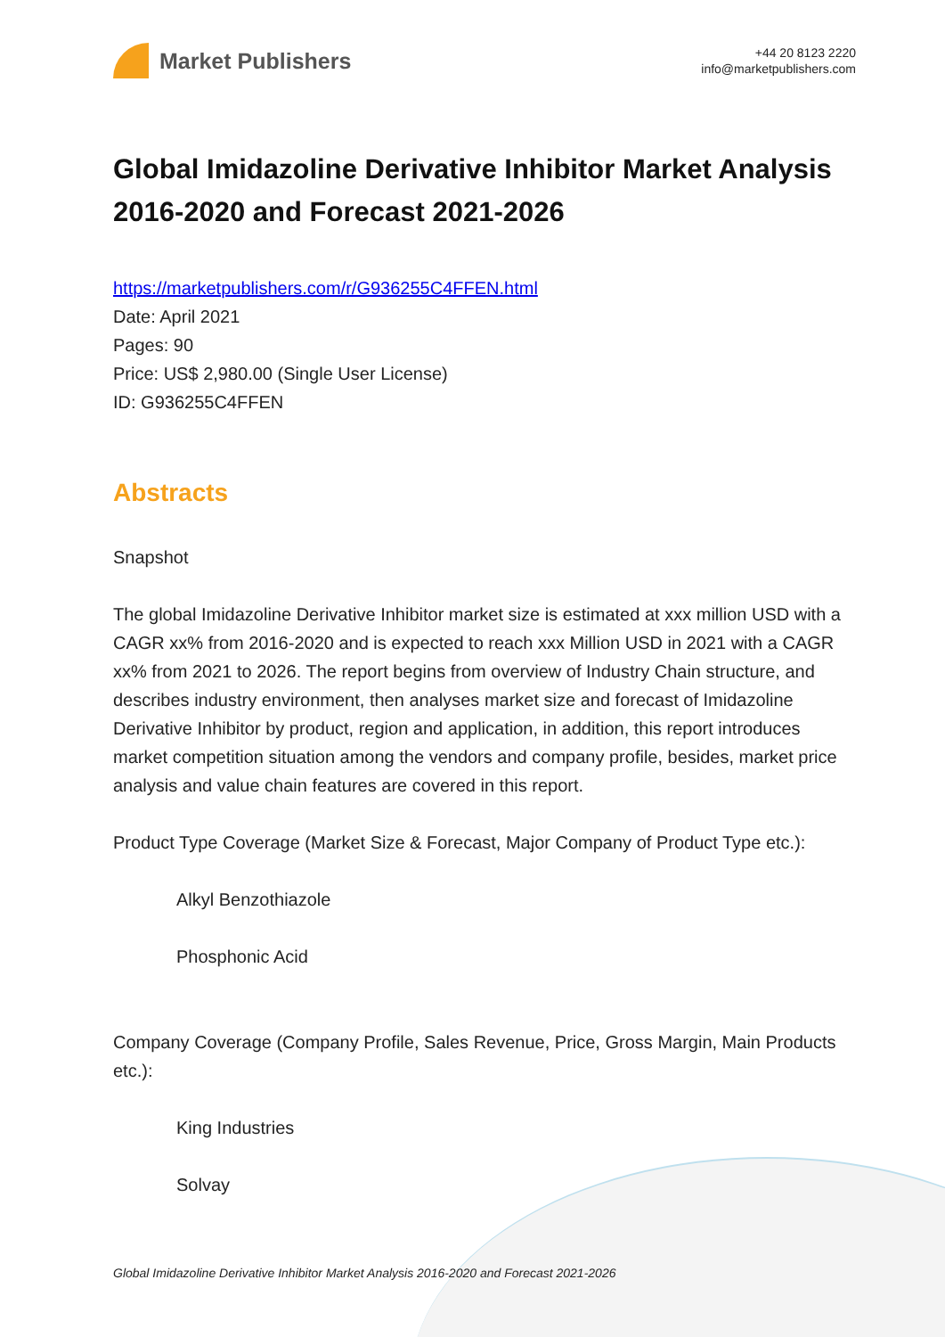Market Publishers
+44 20 8123 2220
info@marketpublishers.com
Global Imidazoline Derivative Inhibitor Market Analysis 2016-2020 and Forecast 2021-2026
https://marketpublishers.com/r/G936255C4FFEN.html
Date: April 2021
Pages: 90
Price: US$ 2,980.00 (Single User License)
ID: G936255C4FFEN
Abstracts
Snapshot
The global Imidazoline Derivative Inhibitor market size is estimated at xxx million USD with a CAGR xx% from 2016-2020 and is expected to reach xxx Million USD in 2021 with a CAGR xx% from 2021 to 2026. The report begins from overview of Industry Chain structure, and describes industry environment, then analyses market size and forecast of Imidazoline Derivative Inhibitor by product, region and application, in addition, this report introduces market competition situation among the vendors and company profile, besides, market price analysis and value chain features are covered in this report.
Product Type Coverage (Market Size & Forecast, Major Company of Product Type etc.):
Alkyl Benzothiazole
Phosphonic Acid
Company Coverage (Company Profile, Sales Revenue, Price, Gross Margin, Main Products etc.):
King Industries
Solvay
Global Imidazoline Derivative Inhibitor Market Analysis 2016-2020 and Forecast 2021-2026